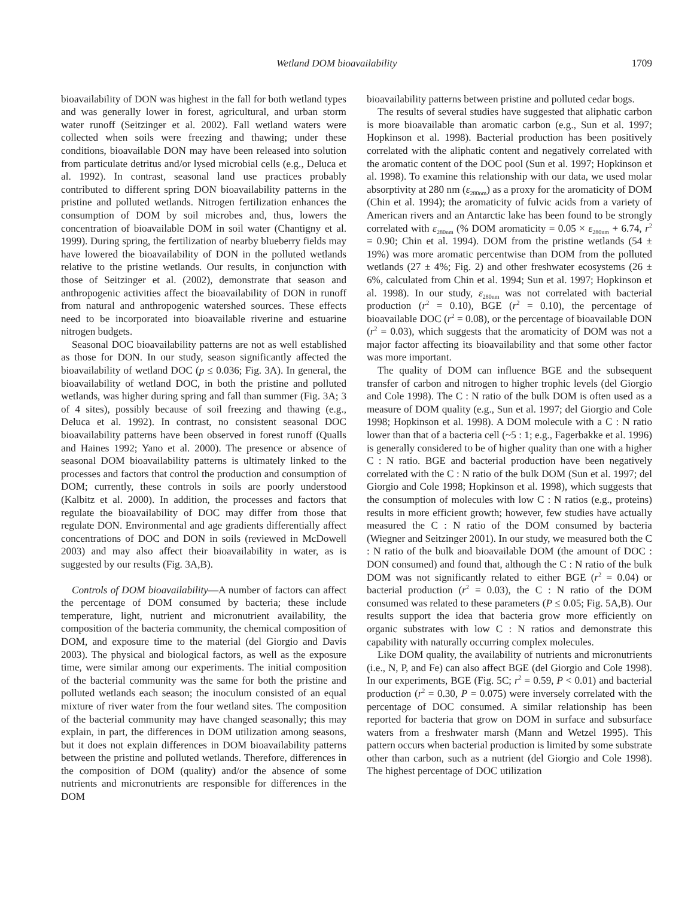Wetland DOM bioavailability 1709
bioavailability of DON was highest in the fall for both wetland types and was generally lower in forest, agricultural, and urban storm water runoff (Seitzinger et al. 2002). Fall wetland waters were collected when soils were freezing and thawing; under these conditions, bioavailable DON may have been released into solution from particulate detritus and/or lysed microbial cells (e.g., Deluca et al. 1992). In contrast, seasonal land use practices probably contributed to different spring DON bioavailability patterns in the pristine and polluted wetlands. Nitrogen fertilization enhances the consumption of DOM by soil microbes and, thus, lowers the concentration of bioavailable DOM in soil water (Chantigny et al. 1999). During spring, the fertilization of nearby blueberry fields may have lowered the bioavailability of DON in the polluted wetlands relative to the pristine wetlands. Our results, in conjunction with those of Seitzinger et al. (2002), demonstrate that season and anthropogenic activities affect the bioavailability of DON in runoff from natural and anthropogenic watershed sources. These effects need to be incorporated into bioavailable riverine and estuarine nitrogen budgets.
Seasonal DOC bioavailability patterns are not as well established as those for DON. In our study, season significantly affected the bioavailability of wetland DOC (p ≤ 0.036; Fig. 3A). In general, the bioavailability of wetland DOC, in both the pristine and polluted wetlands, was higher during spring and fall than summer (Fig. 3A; 3 of 4 sites), possibly because of soil freezing and thawing (e.g., Deluca et al. 1992). In contrast, no consistent seasonal DOC bioavailability patterns have been observed in forest runoff (Qualls and Haines 1992; Yano et al. 2000). The presence or absence of seasonal DOM bioavailability patterns is ultimately linked to the processes and factors that control the production and consumption of DOM; currently, these controls in soils are poorly understood (Kalbitz et al. 2000). In addition, the processes and factors that regulate the bioavailability of DOC may differ from those that regulate DON. Environmental and age gradients differentially affect concentrations of DOC and DON in soils (reviewed in McDowell 2003) and may also affect their bioavailability in water, as is suggested by our results (Fig. 3A,B).
Controls of DOM bioavailability—A number of factors can affect the percentage of DOM consumed by bacteria; these include temperature, light, nutrient and micronutrient availability, the composition of the bacteria community, the chemical composition of DOM, and exposure time to the material (del Giorgio and Davis 2003). The physical and biological factors, as well as the exposure time, were similar among our experiments. The initial composition of the bacterial community was the same for both the pristine and polluted wetlands each season; the inoculum consisted of an equal mixture of river water from the four wetland sites. The composition of the bacterial community may have changed seasonally; this may explain, in part, the differences in DOM utilization among seasons, but it does not explain differences in DOM bioavailability patterns between the pristine and polluted wetlands. Therefore, differences in the composition of DOM (quality) and/or the absence of some nutrients and micronutrients are responsible for differences in the DOM
bioavailability patterns between pristine and polluted cedar bogs.
The results of several studies have suggested that aliphatic carbon is more bioavailable than aromatic carbon (e.g., Sun et al. 1997; Hopkinson et al. 1998). Bacterial production has been positively correlated with the aliphatic content and negatively correlated with the aromatic content of the DOC pool (Sun et al. 1997; Hopkinson et al. 1998). To examine this relationship with our data, we used molar absorptivity at 280 nm (ε<sub>280nm</sub>) as a proxy for the aromaticity of DOM (Chin et al. 1994); the aromaticity of fulvic acids from a variety of American rivers and an Antarctic lake has been found to be strongly correlated with ε<sub>280nm</sub> (% DOM aromaticity = 0.05 × ε<sub>280nm</sub> + 6.74, r<sup>2</sup> = 0.90; Chin et al. 1994). DOM from the pristine wetlands (54 ± 19%) was more aromatic percentwise than DOM from the polluted wetlands (27 ± 4%; Fig. 2) and other freshwater ecosystems (26 ± 6%, calculated from Chin et al. 1994; Sun et al. 1997; Hopkinson et al. 1998). In our study, ε<sub>280nm</sub> was not correlated with bacterial production (r<sup>2</sup> = 0.10), BGE (r<sup>2</sup> = 0.10), the percentage of bioavailable DOC (r<sup>2</sup> = 0.08), or the percentage of bioavailable DON (r<sup>2</sup> = 0.03), which suggests that the aromaticity of DOM was not a major factor affecting its bioavailability and that some other factor was more important.
The quality of DOM can influence BGE and the subsequent transfer of carbon and nitrogen to higher trophic levels (del Giorgio and Cole 1998). The C : N ratio of the bulk DOM is often used as a measure of DOM quality (e.g., Sun et al. 1997; del Giorgio and Cole 1998; Hopkinson et al. 1998). A DOM molecule with a C : N ratio lower than that of a bacteria cell (~5 : 1; e.g., Fagerbakke et al. 1996) is generally considered to be of higher quality than one with a higher C : N ratio. BGE and bacterial production have been negatively correlated with the C : N ratio of the bulk DOM (Sun et al. 1997; del Giorgio and Cole 1998; Hopkinson et al. 1998), which suggests that the consumption of molecules with low C : N ratios (e.g., proteins) results in more efficient growth; however, few studies have actually measured the C : N ratio of the DOM consumed by bacteria (Wiegner and Seitzinger 2001). In our study, we measured both the C : N ratio of the bulk and bioavailable DOM (the amount of DOC : DON consumed) and found that, although the C : N ratio of the bulk DOM was not significantly related to either BGE (r<sup>2</sup> = 0.04) or bacterial production (r<sup>2</sup> = 0.03), the C : N ratio of the DOM consumed was related to these parameters (P ≤ 0.05; Fig. 5A,B). Our results support the idea that bacteria grow more efficiently on organic substrates with low C : N ratios and demonstrate this capability with naturally occurring complex molecules.
Like DOM quality, the availability of nutrients and micronutrients (i.e., N, P, and Fe) can also affect BGE (del Giorgio and Cole 1998). In our experiments, BGE (Fig. 5C; r<sup>2</sup> = 0.59, P < 0.01) and bacterial production (r<sup>2</sup> = 0.30, P = 0.075) were inversely correlated with the percentage of DOC consumed. A similar relationship has been reported for bacteria that grow on DOM in surface and subsurface waters from a freshwater marsh (Mann and Wetzel 1995). This pattern occurs when bacterial production is limited by some substrate other than carbon, such as a nutrient (del Giorgio and Cole 1998). The highest percentage of DOC utilization